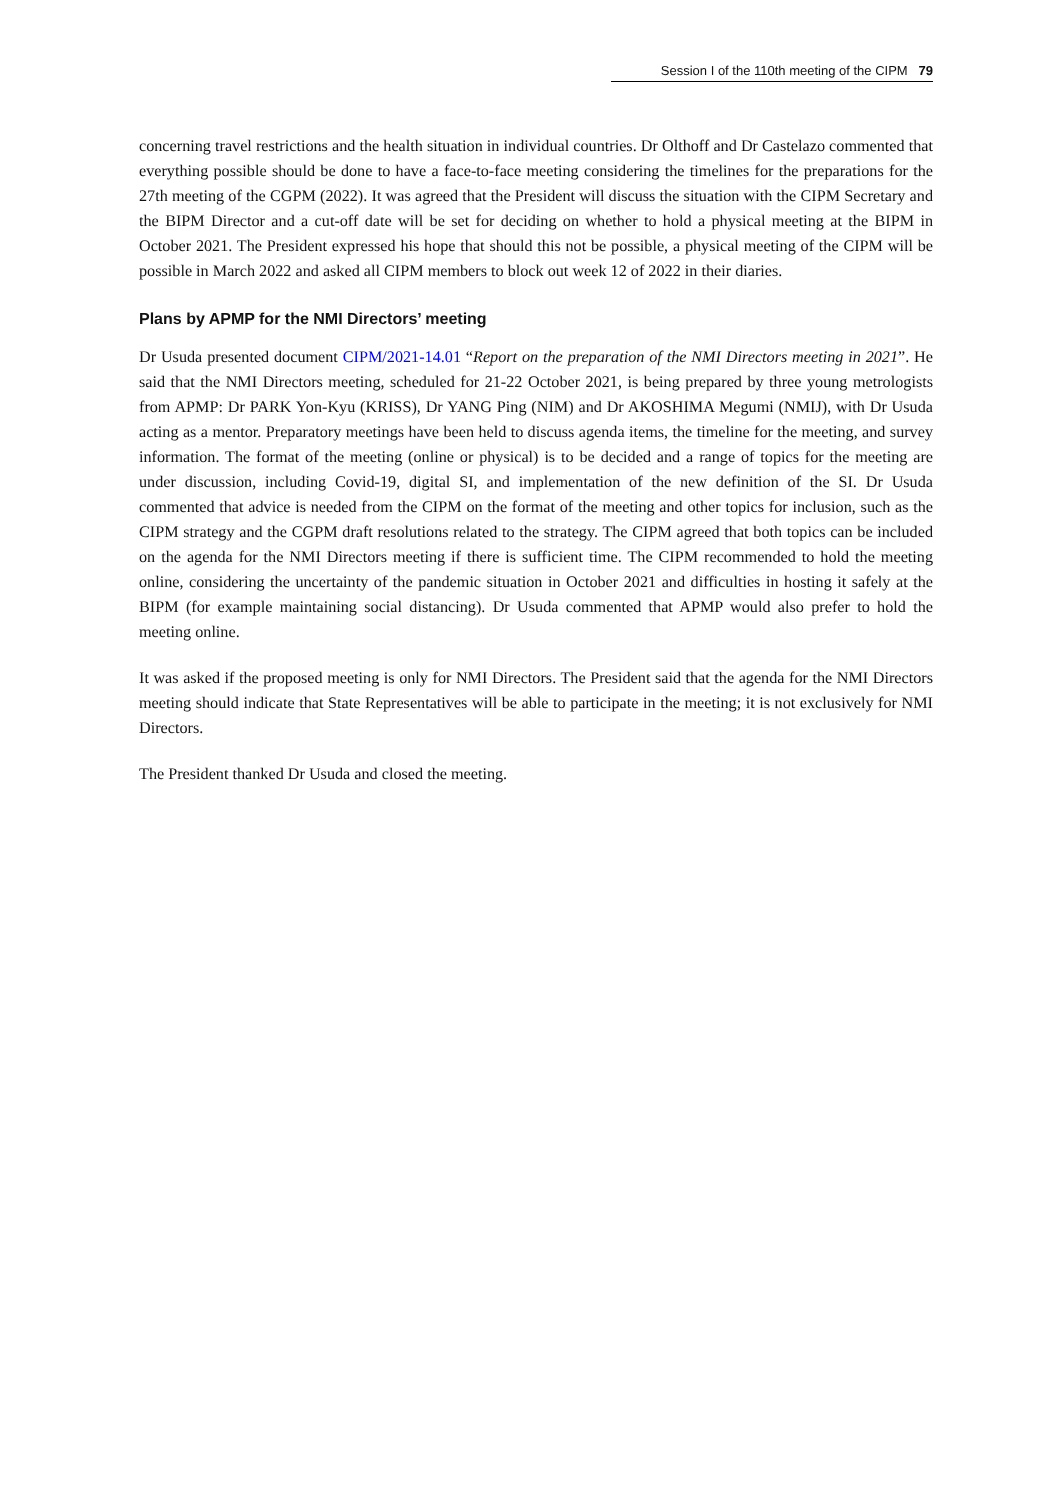Session I of the 110th meeting of the CIPM 79
concerning travel restrictions and the health situation in individual countries. Dr Olthoff and Dr Castelazo commented that everything possible should be done to have a face-to-face meeting considering the timelines for the preparations for the 27th meeting of the CGPM (2022). It was agreed that the President will discuss the situation with the CIPM Secretary and the BIPM Director and a cut-off date will be set for deciding on whether to hold a physical meeting at the BIPM in October 2021. The President expressed his hope that should this not be possible, a physical meeting of the CIPM will be possible in March 2022 and asked all CIPM members to block out week 12 of 2022 in their diaries.
Plans by APMP for the NMI Directors’ meeting
Dr Usuda presented document CIPM/2021-14.01 “Report on the preparation of the NMI Directors meeting in 2021”. He said that the NMI Directors meeting, scheduled for 21-22 October 2021, is being prepared by three young metrologists from APMP: Dr PARK Yon-Kyu (KRISS), Dr YANG Ping (NIM) and Dr AKOSHIMA Megumi (NMIJ), with Dr Usuda acting as a mentor. Preparatory meetings have been held to discuss agenda items, the timeline for the meeting, and survey information. The format of the meeting (online or physical) is to be decided and a range of topics for the meeting are under discussion, including Covid-19, digital SI, and implementation of the new definition of the SI. Dr Usuda commented that advice is needed from the CIPM on the format of the meeting and other topics for inclusion, such as the CIPM strategy and the CGPM draft resolutions related to the strategy. The CIPM agreed that both topics can be included on the agenda for the NMI Directors meeting if there is sufficient time. The CIPM recommended to hold the meeting online, considering the uncertainty of the pandemic situation in October 2021 and difficulties in hosting it safely at the BIPM (for example maintaining social distancing). Dr Usuda commented that APMP would also prefer to hold the meeting online.
It was asked if the proposed meeting is only for NMI Directors. The President said that the agenda for the NMI Directors meeting should indicate that State Representatives will be able to participate in the meeting; it is not exclusively for NMI Directors.
The President thanked Dr Usuda and closed the meeting.